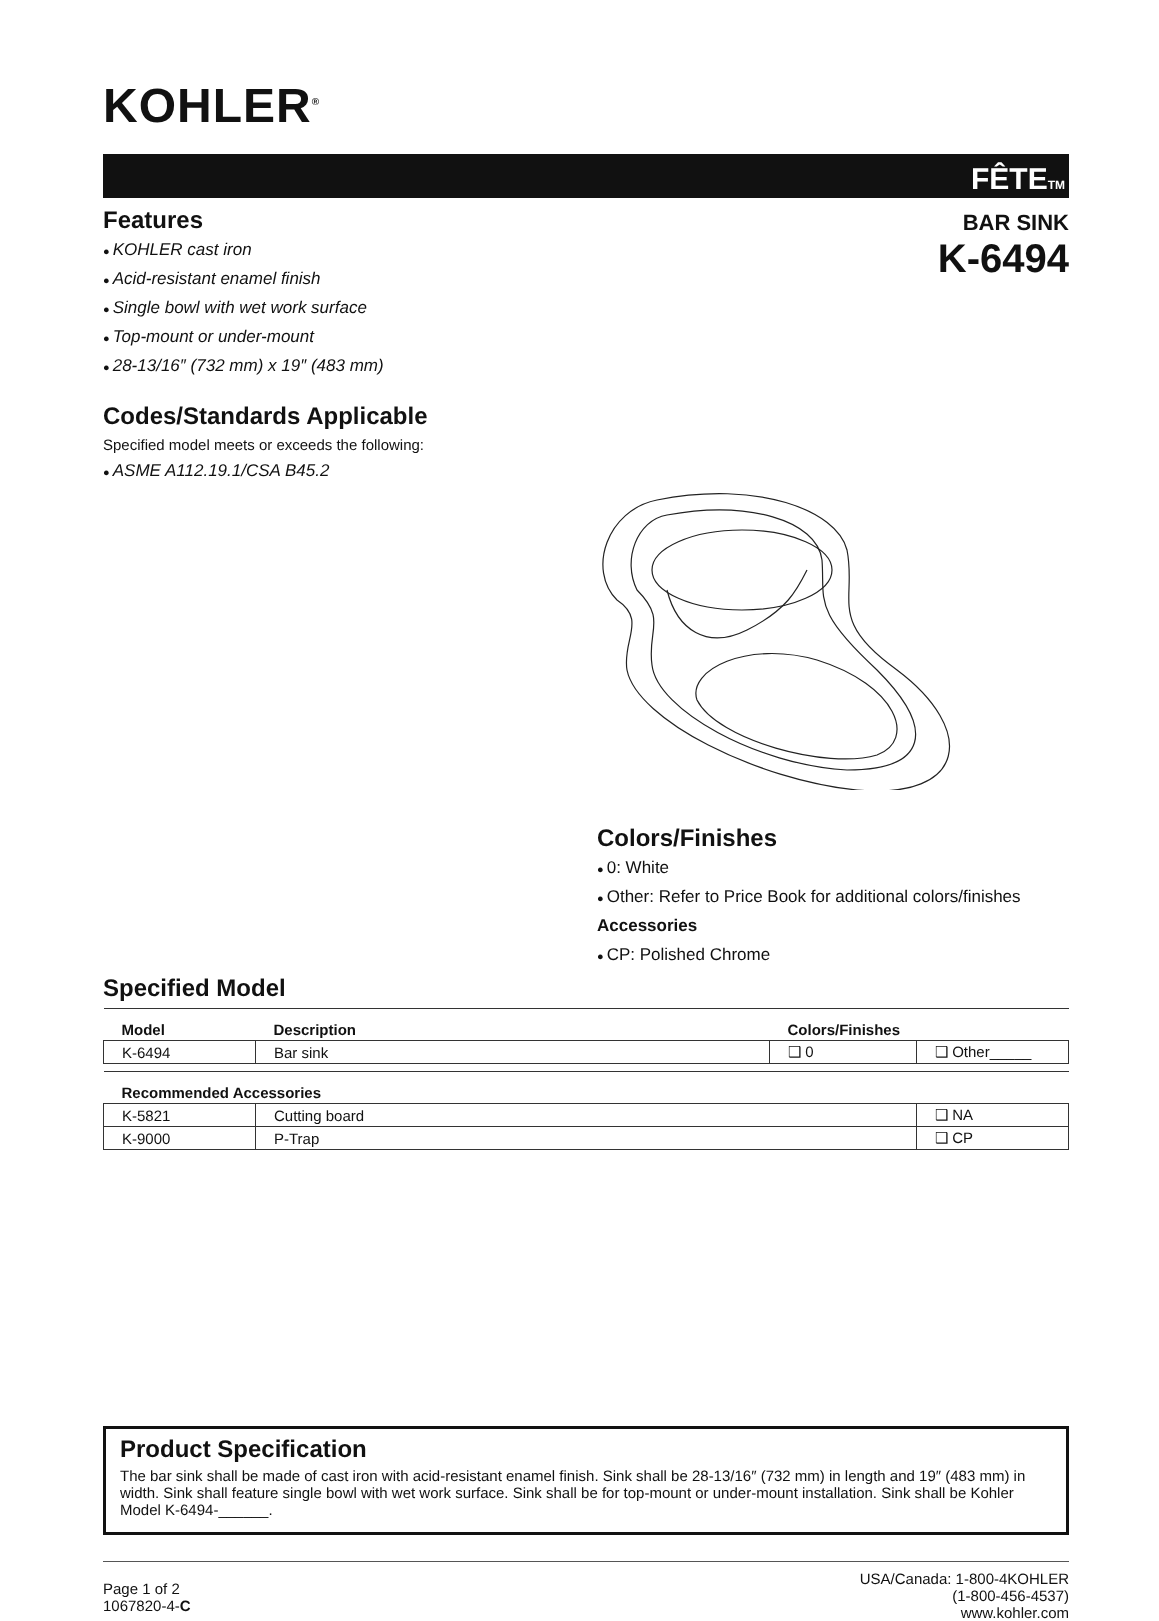KOHLER<sup>®</sup>
FÊTE<sub>TM</sub>
Features
KOHLER cast iron
Acid-resistant enamel finish
Single bowl with wet work surface
Top-mount or under-mount
28-13/16″ (732 mm) x 19″ (483 mm)
Codes/Standards Applicable
Specified model meets or exceeds the following:
ASME A112.19.1/CSA B45.2
BAR SINK
K-6494
Colors/Finishes
0: White
Other: Refer to Price Book for additional colors/finishes
Accessories
CP: Polished Chrome
Specified Model
| Model | Description | Colors/Finishes | |
| --- | --- | --- | --- |
| K-6494 | Bar sink | ❑ 0 | ❑ Other_____ |
| Recommended Accessories | | |
| --- | --- | --- |
| K-5821 | Cutting board | ❑ NA |
| K-9000 | P-Trap | ❑ CP |
Product Specification
The bar sink shall be made of cast iron with acid-resistant enamel finish. Sink shall be 28-13/16″ (732 mm) in length and 19″ (483 mm) in width. Sink shall feature single bowl with wet work surface. Sink shall be for top-mount or under-mount installation. Sink shall be Kohler Model K-6494-______.
Page 1 of 2
1067820-4-C
USA/Canada: 1-800-4KOHLER
(1-800-456-4537)
www.kohler.com